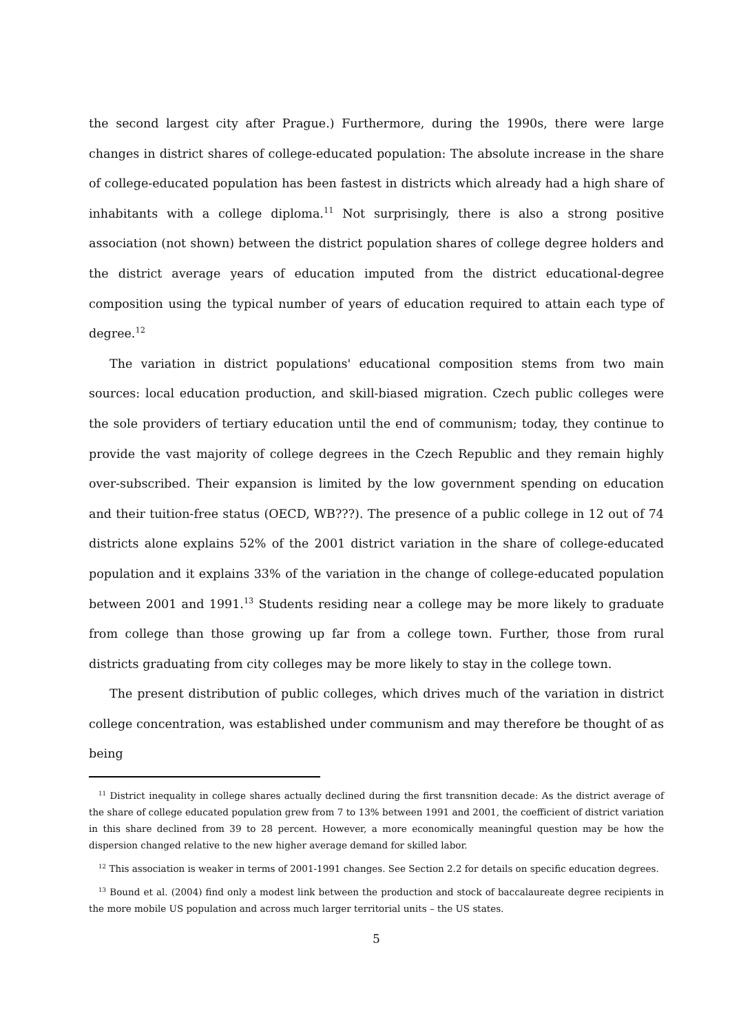the second largest city after Prague.) Furthermore, during the 1990s, there were large changes in district shares of college-educated population: The absolute increase in the share of college-educated population has been fastest in districts which already had a high share of inhabitants with a college diploma.<sup>11</sup> Not surprisingly, there is also a strong positive association (not shown) between the district population shares of college degree holders and the district average years of education imputed from the district educational-degree composition using the typical number of years of education required to attain each type of degree.<sup>12</sup>
The variation in district populations' educational composition stems from two main sources: local education production, and skill-biased migration. Czech public colleges were the sole providers of tertiary education until the end of communism; today, they continue to provide the vast majority of college degrees in the Czech Republic and they remain highly over-subscribed. Their expansion is limited by the low government spending on education and their tuition-free status (OECD, WB???). The presence of a public college in 12 out of 74 districts alone explains 52% of the 2001 district variation in the share of college-educated population and it explains 33% of the variation in the change of college-educated population between 2001 and 1991.<sup>13</sup> Students residing near a college may be more likely to graduate from college than those growing up far from a college town. Further, those from rural districts graduating from city colleges may be more likely to stay in the college town.
The present distribution of public colleges, which drives much of the variation in district college concentration, was established under communism and may therefore be thought of as being
<sup>11</sup> District inequality in college shares actually declined during the first transnition decade: As the district average of the share of college educated population grew from 7 to 13% between 1991 and 2001, the coefficient of district variation in this share declined from 39 to 28 percent. However, a more economically meaningful question may be how the dispersion changed relative to the new higher average demand for skilled labor.
<sup>12</sup> This association is weaker in terms of 2001-1991 changes. See Section 2.2 for details on specific education degrees.
<sup>13</sup> Bound et al. (2004) find only a modest link between the production and stock of baccalaureate degree recipients in the more mobile US population and across much larger territorial units – the US states.
5